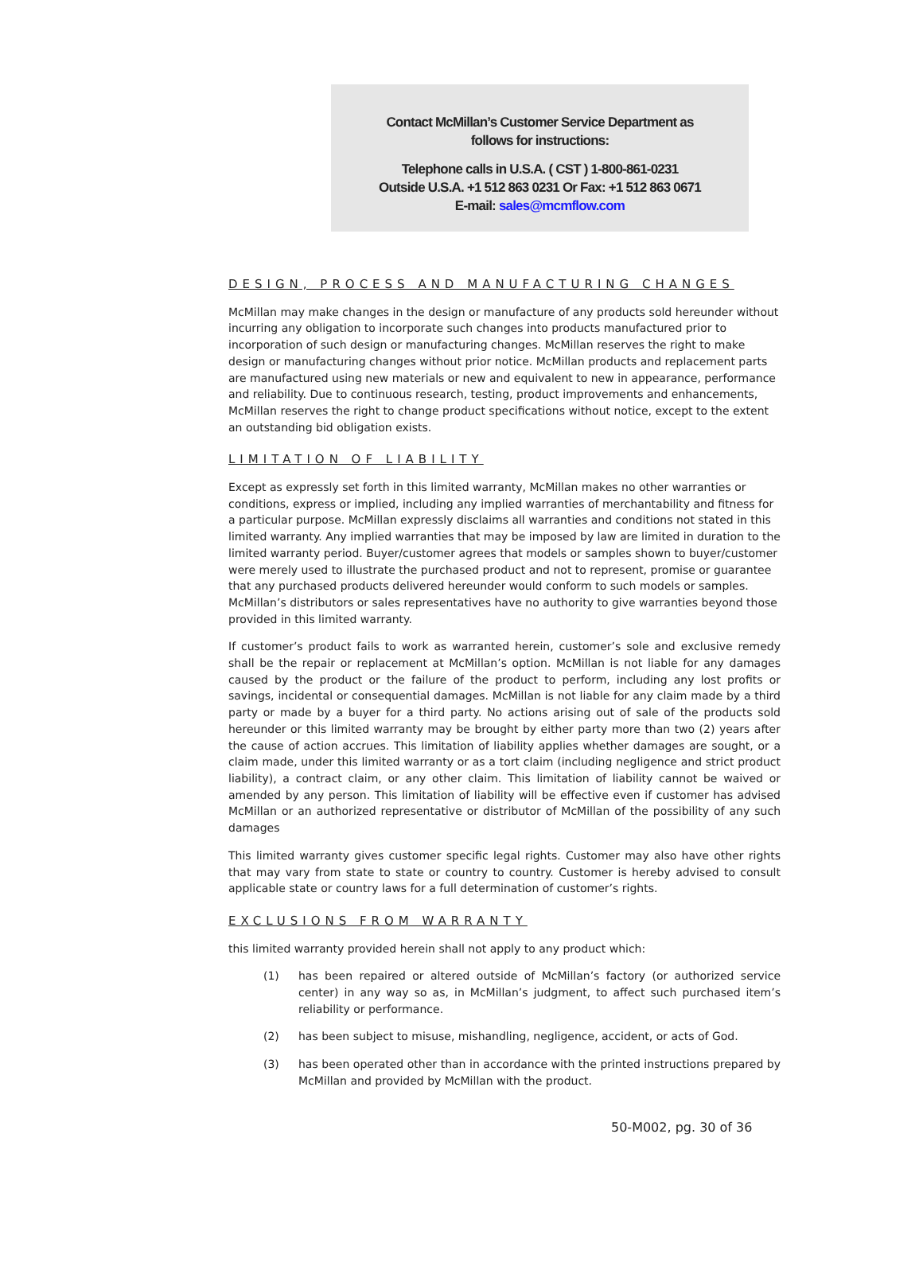Contact McMillan’s Customer Service Department as
follows for instructions:
Telephone calls in U.S.A. ( CST ) 1-800-861-0231
Outside U.S.A. +1 512 863 0231 Or Fax: +1 512 863 0671
E-mail: sales@mcmflow.com
DESIGN, PROCESS AND MANUFACTURING CHANGES
McMillan may make changes in the design or manufacture of any products sold hereunder without incurring any obligation to incorporate such changes into products manufactured prior to incorporation of such design or manufacturing changes. McMillan reserves the right to make design or manufacturing changes without prior notice. McMillan products and replacement parts are manufactured using new materials or new and equivalent to new in appearance, performance and reliability. Due to continuous research, testing, product improvements and enhancements, McMillan reserves the right to change product specifications without notice, except to the extent an outstanding bid obligation exists.
LIMITATION OF LIABILITY
Except as expressly set forth in this limited warranty, McMillan makes no other warranties or conditions, express or implied, including any implied warranties of merchantability and fitness for a particular purpose. McMillan expressly disclaims all warranties and conditions not stated in this limited warranty. Any implied warranties that may be imposed by law are limited in duration to the limited warranty period. Buyer/customer agrees that models or samples shown to buyer/customer were merely used to illustrate the purchased product and not to represent, promise or guarantee that any purchased products delivered hereunder would conform to such models or samples. McMillan’s distributors or sales representatives have no authority to give warranties beyond those provided in this limited warranty.
If customer’s product fails to work as warranted herein, customer’s sole and exclusive remedy shall be the repair or replacement at McMillan’s option. McMillan is not liable for any damages caused by the product or the failure of the product to perform, including any lost profits or savings, incidental or consequential damages. McMillan is not liable for any claim made by a third party or made by a buyer for a third party. No actions arising out of sale of the products sold hereunder or this limited warranty may be brought by either party more than two (2) years after the cause of action accrues. This limitation of liability applies whether damages are sought, or a claim made, under this limited warranty or as a tort claim (including negligence and strict product liability), a contract claim, or any other claim. This limitation of liability cannot be waived or amended by any person. This limitation of liability will be effective even if customer has advised McMillan or an authorized representative or distributor of McMillan of the possibility of any such damages
This limited warranty gives customer specific legal rights. Customer may also have other rights that may vary from state to state or country to country. Customer is hereby advised to consult applicable state or country laws for a full determination of customer’s rights.
EXCLUSIONS FROM WARRANTY
this limited warranty provided herein shall not apply to any product which:
(1) has been repaired or altered outside of McMillan’s factory (or authorized service center) in any way so as, in McMillan’s judgment, to affect such purchased item’s reliability or performance.
(2) has been subject to misuse, mishandling, negligence, accident, or acts of God.
(3) has been operated other than in accordance with the printed instructions prepared by McMillan and provided by McMillan with the product.
50-M002, pg. 30 of 36